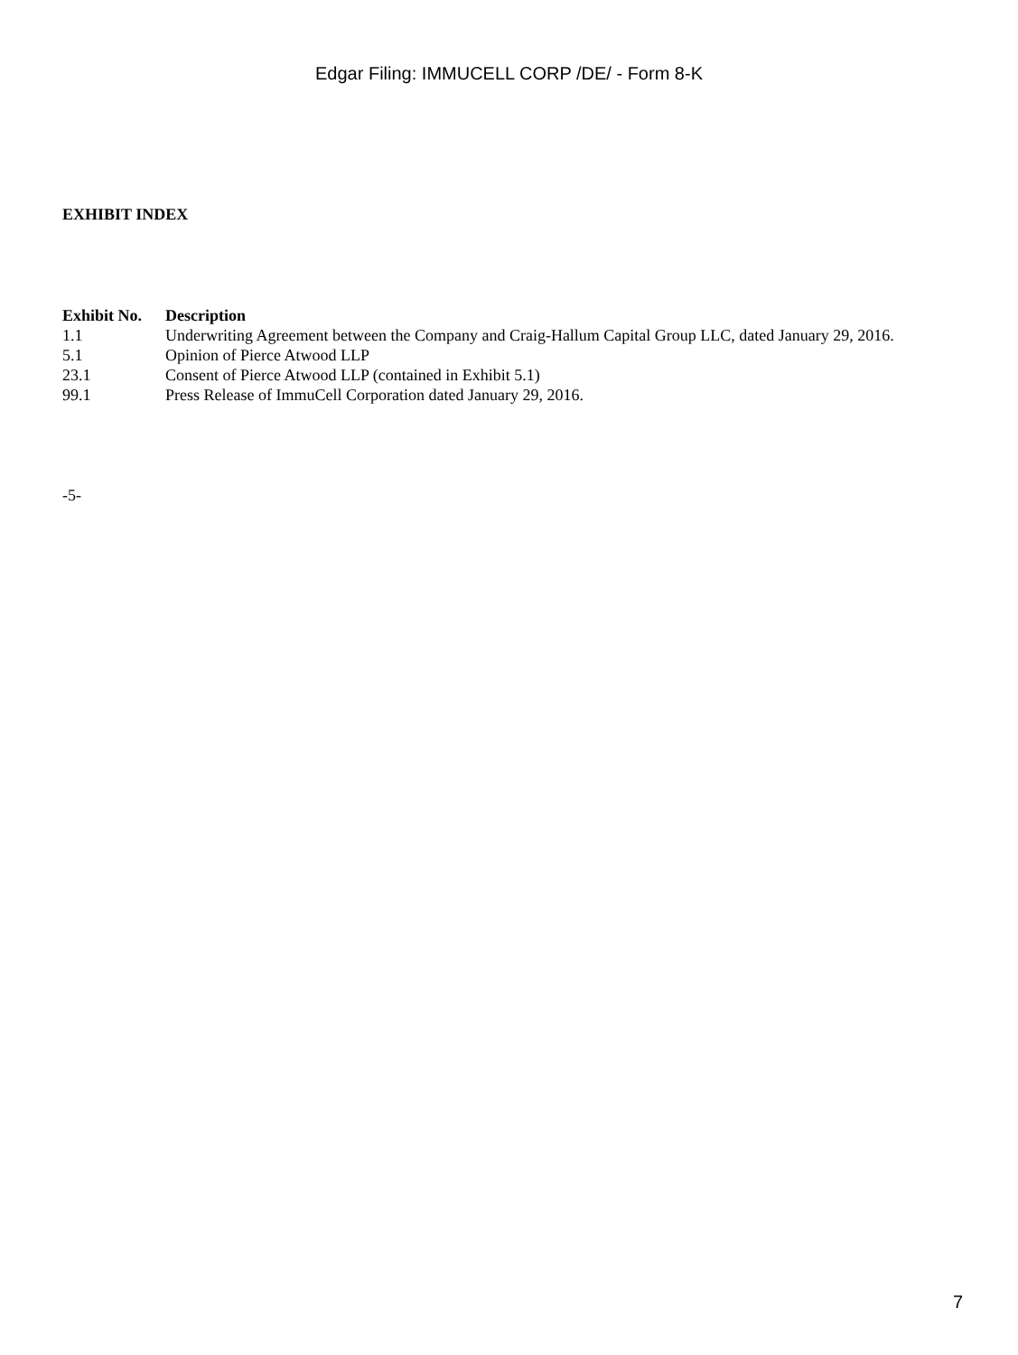Edgar Filing: IMMUCELL CORP /DE/ - Form 8-K
EXHIBIT INDEX
| Exhibit No. | Description |
| --- | --- |
| 1.1 | Underwriting Agreement between the Company and Craig-Hallum Capital Group LLC, dated January 29, 2016. |
| 5.1 | Opinion of Pierce Atwood LLP |
| 23.1 | Consent of Pierce Atwood LLP (contained in Exhibit 5.1) |
| 99.1 | Press Release of ImmuCell Corporation dated January 29, 2016. |
-5-
7